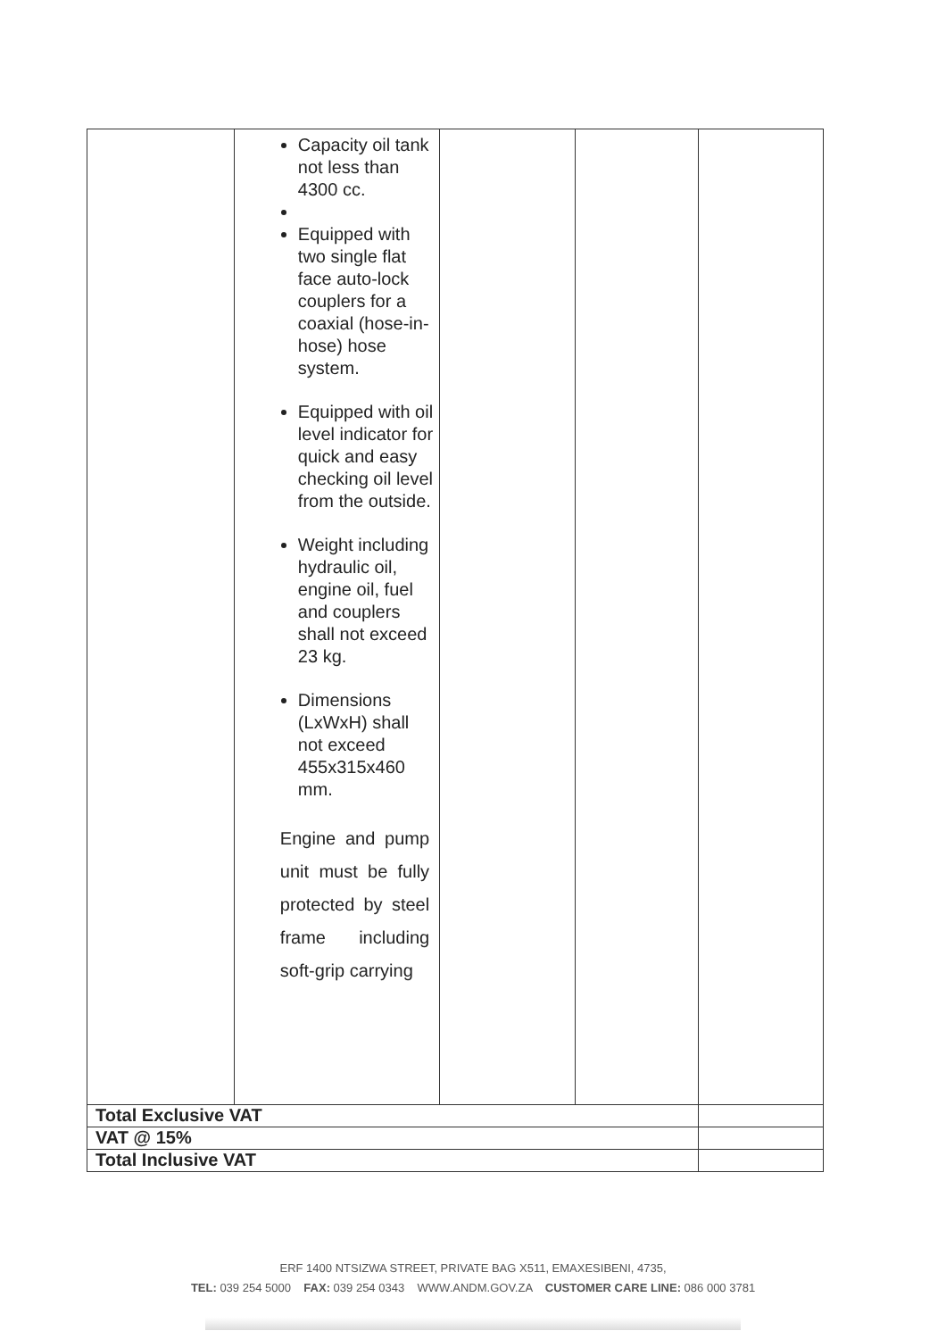| | Capacity oil tank not less than 4300 cc. Equipped with two single flat face auto-lock couplers for a coaxial (hose-in-hose) hose system. Equipped with oil level indicator for quick and easy checking oil level from the outside. Weight including hydraulic oil, engine oil, fuel and couplers shall not exceed 23 kg. Dimensions (LxWxH) shall not exceed 455x315x460 mm. Engine and pump unit must be fully protected by steel frame including soft-grip carrying | | | |
| Total Exclusive VAT | | | | |
| VAT @ 15% | | | | |
| Total Inclusive VAT | | | | |
ERF 1400 NTSIZWA STREET, PRIVATE BAG X511, EMAXESIBENI, 4735,
TEL: 039 254 5000 FAX: 039 254 0343 WWW.ANDM.GOV.ZA CUSTOMER CARE LINE: 086 000 3781